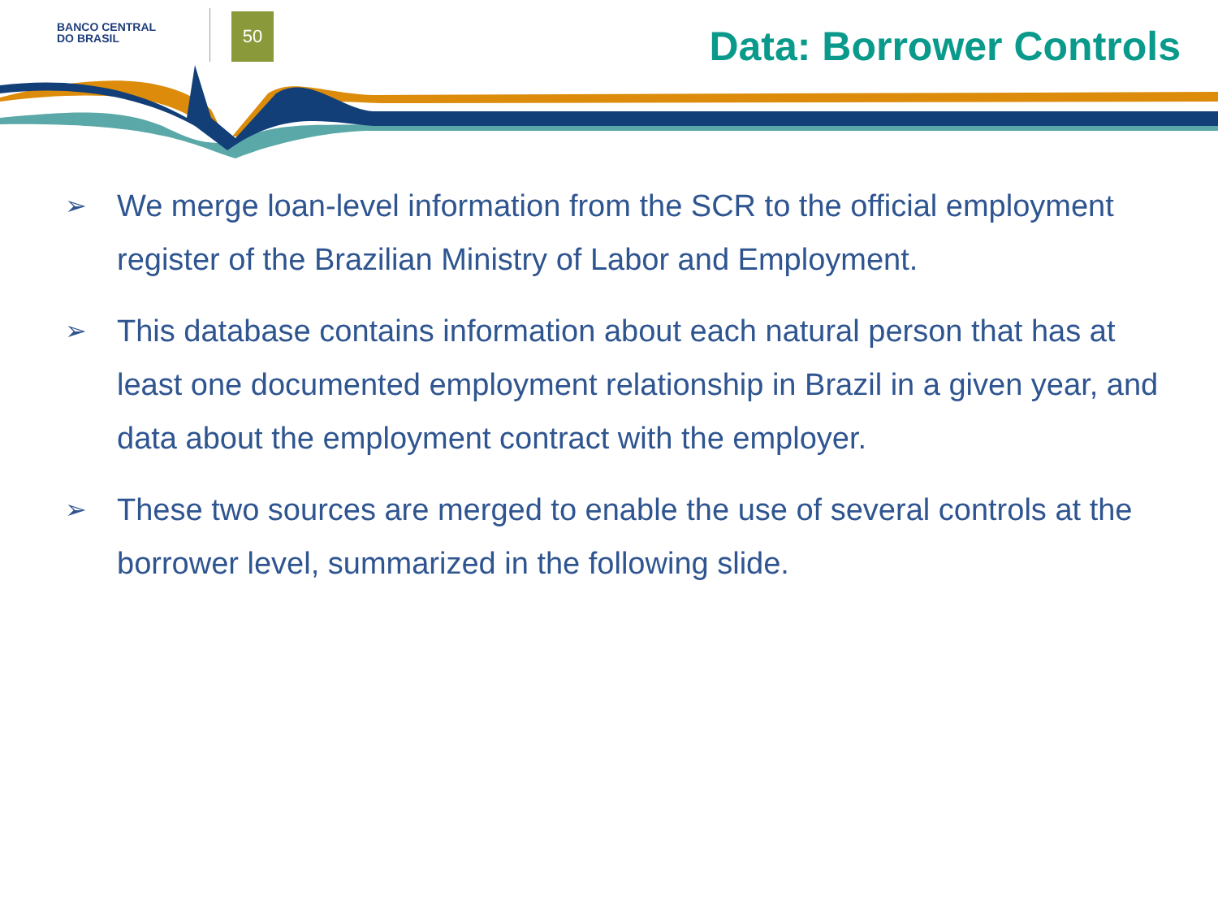BANCO CENTRAL
DO BRASIL
50
Data: Borrower Controls
➢ We merge loan-level information from the SCR to the official employment register of the Brazilian Ministry of Labor and Employment.
➢ This database contains information about each natural person that has at least one documented employment relationship in Brazil in a given year, and data about the employment contract with the employer.
➢ These two sources are merged to enable the use of several controls at the borrower level, summarized in the following slide.